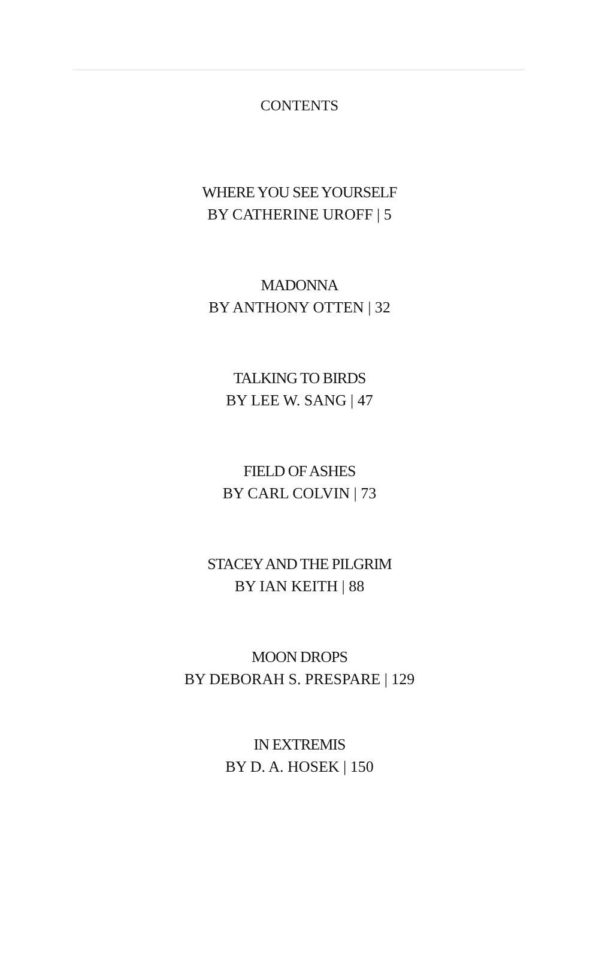CONTENTS
WHERE YOU SEE YOURSELF
BY CATHERINE UROFF | 5
MADONNA
BY ANTHONY OTTEN | 32
TALKING TO BIRDS
BY LEE W. SANG | 47
FIELD OF ASHES
BY CARL COLVIN | 73
STACEY AND THE PILGRIM
BY IAN KEITH | 88
MOON DROPS
BY DEBORAH S. PRESPARE | 129
IN EXTREMIS
BY D. A. HOSEK | 150